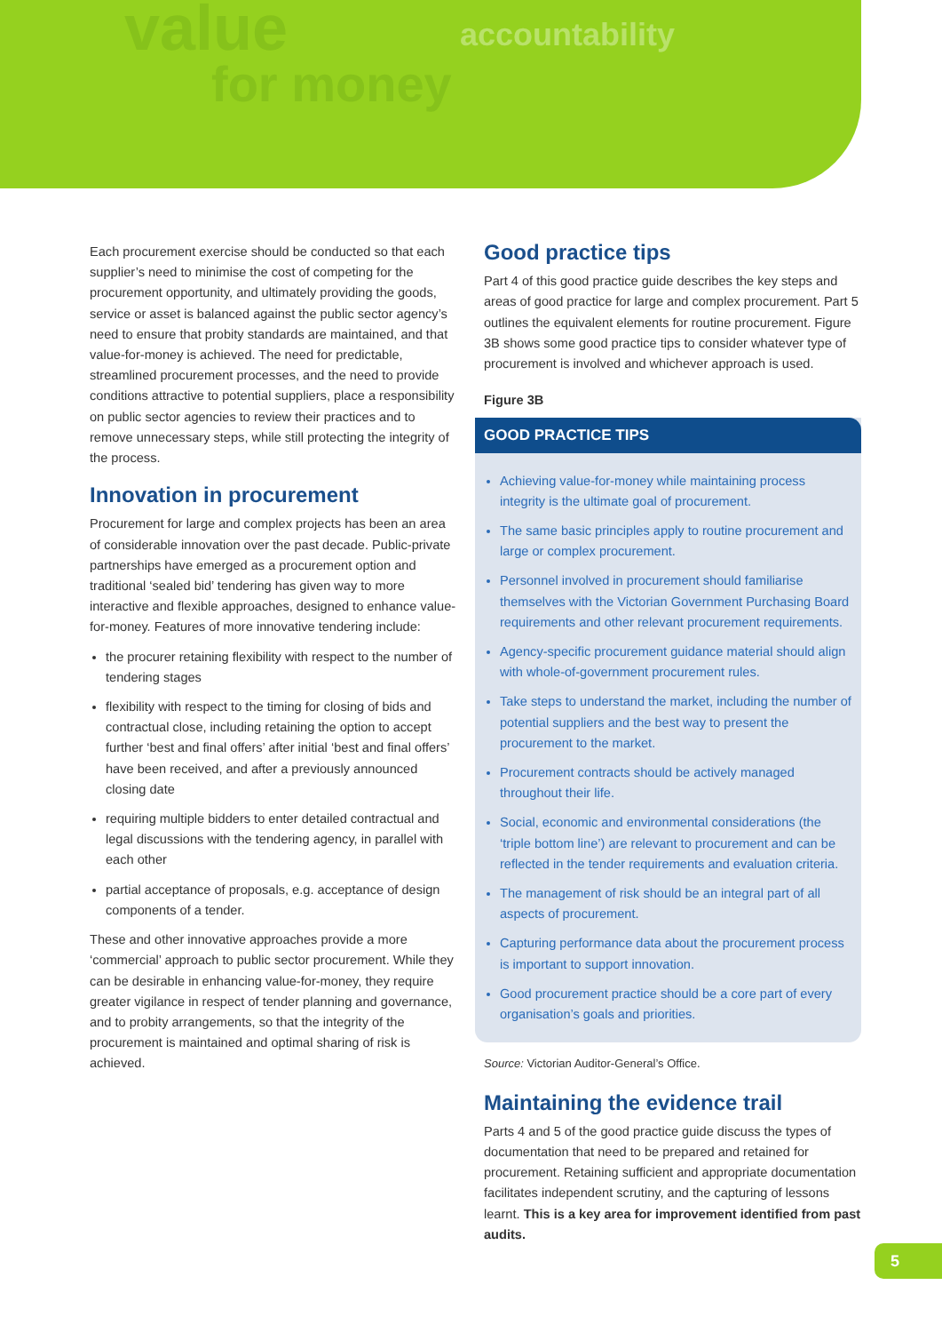value
for money
accountability
Each procurement exercise should be conducted so that each supplier’s need to minimise the cost of competing for the procurement opportunity, and ultimately providing the goods, service or asset is balanced against the public sector agency’s need to ensure that probity standards are maintained, and that value-for-money is achieved. The need for predictable, streamlined procurement processes, and the need to provide conditions attractive to potential suppliers, place a responsibility on public sector agencies to review their practices and to remove unnecessary steps, while still protecting the integrity of the process.
Innovation in procurement
Procurement for large and complex projects has been an area of considerable innovation over the past decade. Public-private partnerships have emerged as a procurement option and traditional ‘sealed bid’ tendering has given way to more interactive and flexible approaches, designed to enhance value-for-money. Features of more innovative tendering include:
the procurer retaining flexibility with respect to the number of tendering stages
flexibility with respect to the timing for closing of bids and contractual close, including retaining the option to accept further ‘best and final offers’ after initial ‘best and final offers’ have been received, and after a previously announced closing date
requiring multiple bidders to enter detailed contractual and legal discussions with the tendering agency, in parallel with each other
partial acceptance of proposals, e.g. acceptance of design components of a tender.
These and other innovative approaches provide a more ‘commercial’ approach to public sector procurement. While they can be desirable in enhancing value-for-money, they require greater vigilance in respect of tender planning and governance, and to probity arrangements, so that the integrity of the procurement is maintained and optimal sharing of risk is achieved.
Good practice tips
Part 4 of this good practice guide describes the key steps and areas of good practice for large and complex procurement. Part 5 outlines the equivalent elements for routine procurement. Figure 3B shows some good practice tips to consider whatever type of procurement is involved and whichever approach is used.
Figure 3B
GOOD PRACTICE TIPS
Achieving value-for-money while maintaining process integrity is the ultimate goal of procurement.
The same basic principles apply to routine procurement and large or complex procurement.
Personnel involved in procurement should familiarise themselves with the Victorian Government Purchasing Board requirements and other relevant procurement requirements.
Agency-specific procurement guidance material should align with whole-of-government procurement rules.
Take steps to understand the market, including the number of potential suppliers and the best way to present the procurement to the market.
Procurement contracts should be actively managed throughout their life.
Social, economic and environmental considerations (the ‘triple bottom line’) are relevant to procurement and can be reflected in the tender requirements and evaluation criteria.
The management of risk should be an integral part of all aspects of procurement.
Capturing performance data about the procurement process is important to support innovation.
Good procurement practice should be a core part of every organisation’s goals and priorities.
Source: Victorian Auditor-General’s Office.
Maintaining the evidence trail
Parts 4 and 5 of the good practice guide discuss the types of documentation that need to be prepared and retained for procurement. Retaining sufficient and appropriate documentation facilitates independent scrutiny, and the capturing of lessons learnt. This is a key area for improvement identified from past audits.
5